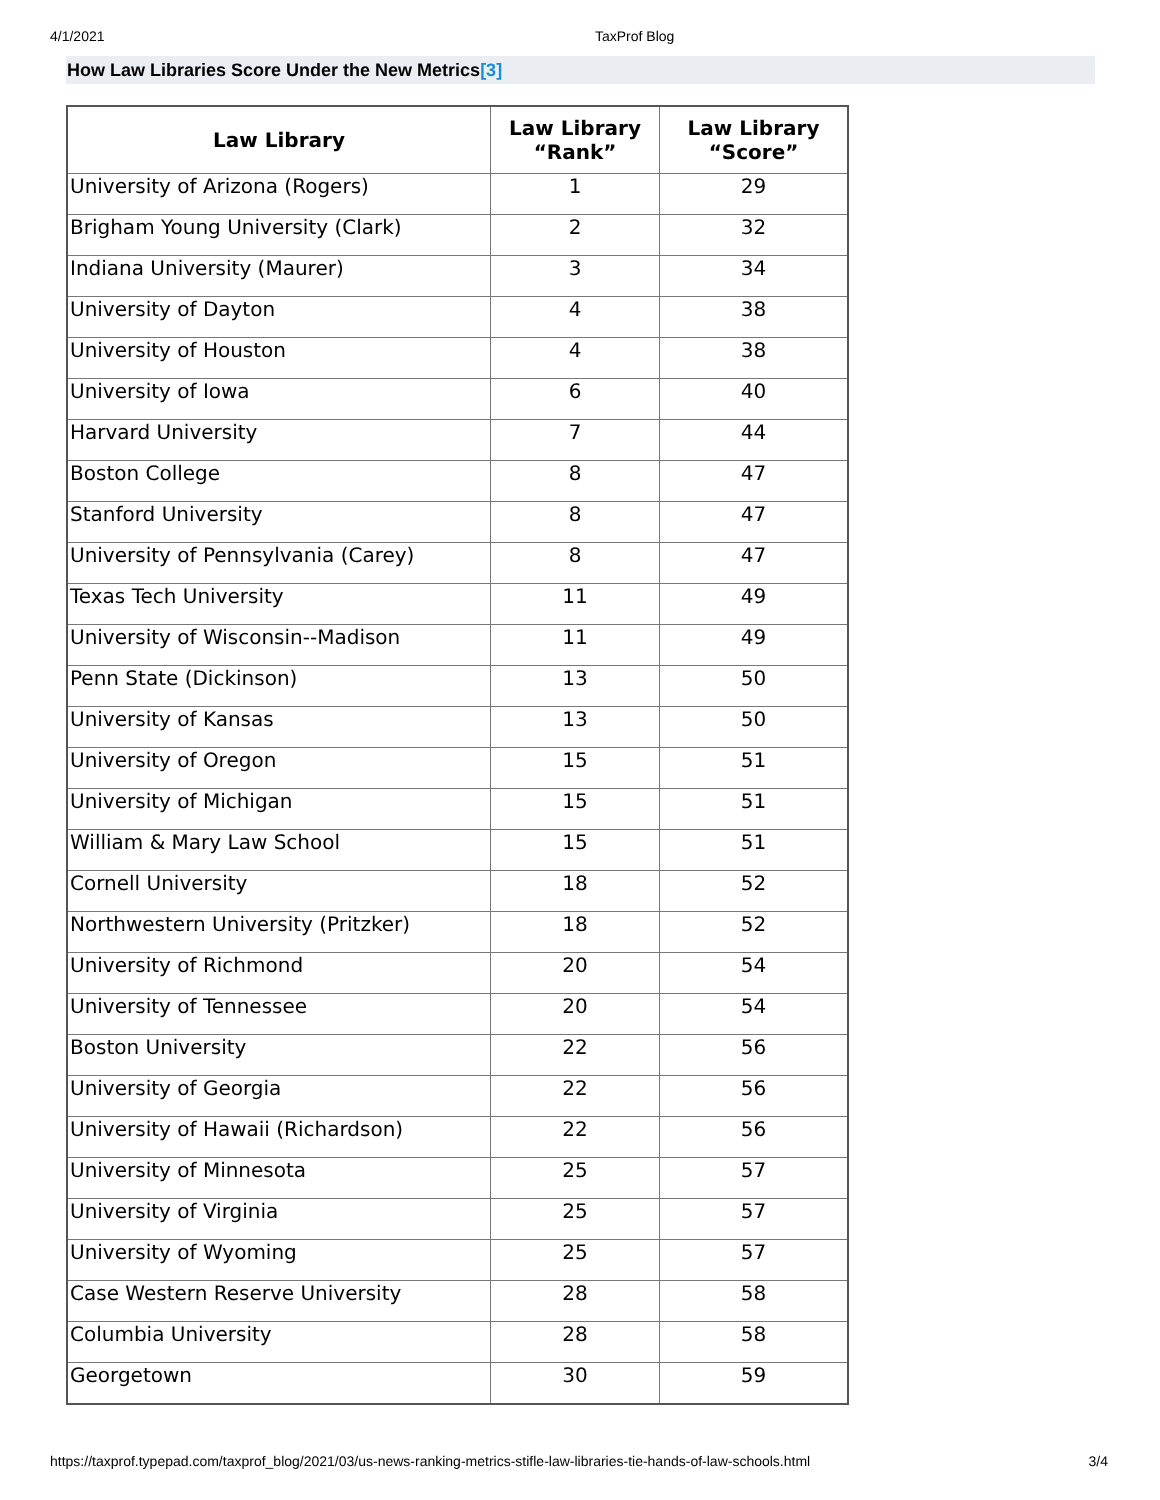4/1/2021 TaxProf Blog
How Law Libraries Score Under the New Metrics[3]
| Law Library | Law Library “Rank” | Law Library “Score” |
| --- | --- | --- |
| University of Arizona (Rogers) | 1 | 29 |
| Brigham Young University (Clark) | 2 | 32 |
| Indiana University (Maurer) | 3 | 34 |
| University of Dayton | 4 | 38 |
| University of Houston | 4 | 38 |
| University of Iowa | 6 | 40 |
| Harvard University | 7 | 44 |
| Boston College | 8 | 47 |
| Stanford University | 8 | 47 |
| University of Pennsylvania (Carey) | 8 | 47 |
| Texas Tech University | 11 | 49 |
| University of Wisconsin--Madison | 11 | 49 |
| Penn State (Dickinson) | 13 | 50 |
| University of Kansas | 13 | 50 |
| University of Oregon | 15 | 51 |
| University of Michigan | 15 | 51 |
| William & Mary Law School | 15 | 51 |
| Cornell University | 18 | 52 |
| Northwestern University (Pritzker) | 18 | 52 |
| University of Richmond | 20 | 54 |
| University of Tennessee | 20 | 54 |
| Boston University | 22 | 56 |
| University of Georgia | 22 | 56 |
| University of Hawaii (Richardson) | 22 | 56 |
| University of Minnesota | 25 | 57 |
| University of Virginia | 25 | 57 |
| University of Wyoming | 25 | 57 |
| Case Western Reserve University | 28 | 58 |
| Columbia University | 28 | 58 |
| Georgetown | 30 | 59 |
https://taxprof.typepad.com/taxprof_blog/2021/03/us-news-ranking-metrics-stifle-law-libraries-tie-hands-of-law-schools.html 3/4